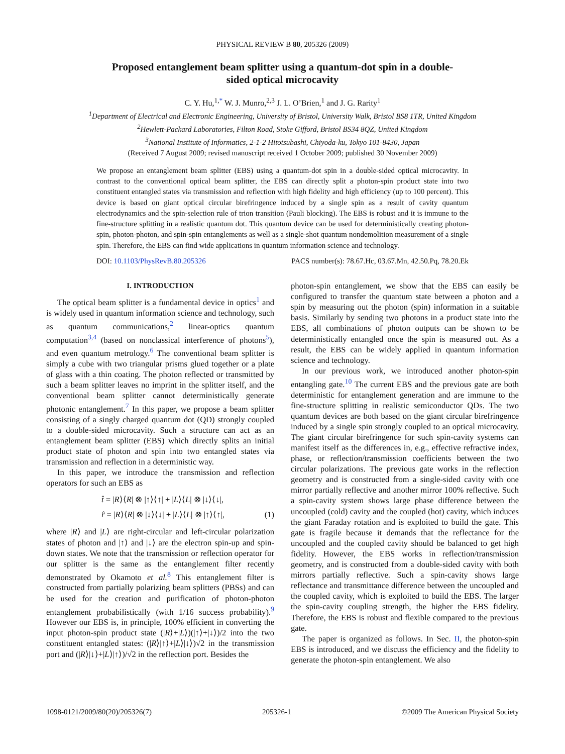PHYSICAL REVIEW B 80, 205326 (2009)
Proposed entanglement beam splitter using a quantum-dot spin in a double-sided optical microcavity
C. Y. Hu,<sup>1,*</sup> W. J. Munro,<sup>2,3</sup> J. L. O’Brien,<sup>1</sup> and J. G. Rarity<sup>1</sup>
<sup>1</sup> Department of Electrical and Electronic Engineering, University of Bristol, University Walk, Bristol BS8 1TR, United Kingdom
<sup>2</sup> Hewlett-Packard Laboratories, Filton Road, Stoke Gifford, Bristol BS34 8QZ, United Kingdom
<sup>3</sup> National Institute of Informatics, 2-1-2 Hitotsubashi, Chiyoda-ku, Tokyo 101-8430, Japan
(Received 7 August 2009; revised manuscript received 1 October 2009; published 30 November 2009)
We propose an entanglement beam splitter (EBS) using a quantum-dot spin in a double-sided optical microcavity. In contrast to the conventional optical beam splitter, the EBS can directly split a photon-spin product state into two constituent entangled states via transmission and reflection with high fidelity and high efficiency (up to 100 percent). This device is based on giant optical circular birefringence induced by a single spin as a result of cavity quantum electrodynamics and the spin-selection rule of trion transition (Pauli blocking). The EBS is robust and it is immune to the fine-structure splitting in a realistic quantum dot. This quantum device can be used for deterministically creating photon-spin, photon-photon, and spin-spin entanglements as well as a single-shot quantum nondemolition measurement of a single spin. Therefore, the EBS can find wide applications in quantum information science and technology.
DOI: 10.1103/PhysRevB.80.205326 PACS number(s): 78.67.Hc, 03.67.Mn, 42.50.Pq, 78.20.Ek
I. INTRODUCTION
The optical beam splitter is a fundamental device in optics<sup>1</sup> and is widely used in quantum information science and technology, such as quantum communications,<sup>2</sup> linear-optics quantum computation<sup>3,4</sup> (based on nonclassical interference of photons<sup>5</sup>), and even quantum metrology.<sup>6</sup> The conventional beam splitter is simply a cube with two triangular prisms glued together or a plate of glass with a thin coating. The photon reflected or transmitted by such a beam splitter leaves no imprint in the splitter itself, and the conventional beam splitter cannot deterministically generate photonic entanglement.<sup>7</sup> In this paper, we propose a beam splitter consisting of a singly charged quantum dot (QD) strongly coupled to a double-sided microcavity. Such a structure can act as an entanglement beam splitter (EBS) which directly splits an initial product state of photon and spin into two entangled states via transmission and reflection in a deterministic way.
In this paper, we introduce the transmission and reflection operators for such an EBS as
t̂ = |R⟩⟨R| ⊗ |↑⟩⟨↑| + |L⟩⟨L| ⊗ |↓⟩⟨↓|,
r̂ = |R⟩⟨R| ⊗ |↓⟩⟨↓| + |L⟩⟨L| ⊗ |↑⟩⟨↑|, (1)
where |R⟩ and |L⟩ are right-circular and left-circular polarization states of photon and |↑⟩ and |↓⟩ are the electron spin-up and spin-down states. We note that the transmission or reflection operator for our splitter is the same as the entanglement filter recently demonstrated by Okamoto et al.<sup>8</sup> This entanglement filter is constructed from partially polarizing beam splitters (PBSs) and can be used for the creation and purification of photon-photon entanglement probabilistically (with 1/16 success probability).<sup>9</sup> However our EBS is, in principle, 100% efficient in converting the input photon-spin product state (|R⟩+|L⟩)(|↑⟩+|↓⟩)/2 into the two constituent entangled states: (|R⟩|↑⟩+|L⟩|↓⟩)√2 in the transmission port and (|R⟩|↓⟩+|L⟩|↑⟩)/√2 in the reflection port. Besides the
photon-spin entanglement, we show that the EBS can easily be configured to transfer the quantum state between a photon and a spin by measuring out the photon (spin) information in a suitable basis. Similarly by sending two photons in a product state into the EBS, all combinations of photon outputs can be shown to be deterministically entangled once the spin is measured out. As a result, the EBS can be widely applied in quantum information science and technology.
In our previous work, we introduced another photon-spin entangling gate.<sup>10</sup> The current EBS and the previous gate are both deterministic for entanglement generation and are immune to the fine-structure splitting in realistic semiconductor QDs. The two quantum devices are both based on the giant circular birefringence induced by a single spin strongly coupled to an optical microcavity. The giant circular birefringence for such spin-cavity systems can manifest itself as the differences in, e.g., effective refractive index, phase, or reflection/transmission coefficients between the two circular polarizations. The previous gate works in the reflection geometry and is constructed from a single-sided cavity with one mirror partially reflective and another mirror 100% reflective. Such a spin-cavity system shows large phase difference between the uncoupled (cold) cavity and the coupled (hot) cavity, which induces the giant Faraday rotation and is exploited to build the gate. This gate is fragile because it demands that the reflectance for the uncoupled and the coupled cavity should be balanced to get high fidelity. However, the EBS works in reflection/transmission geometry, and is constructed from a double-sided cavity with both mirrors partially reflective. Such a spin-cavity shows large reflectance and transmittance difference between the uncoupled and the coupled cavity, which is exploited to build the EBS. The larger the spin-cavity coupling strength, the higher the EBS fidelity. Therefore, the EBS is robust and flexible compared to the previous gate.
The paper is organized as follows. In Sec. II, the photon-spin EBS is introduced, and we discuss the efficiency and the fidelity to generate the photon-spin entanglement. We also
1098-0121/2009/80(20)/205326(7) 205326-1 ©2009 The American Physical Society